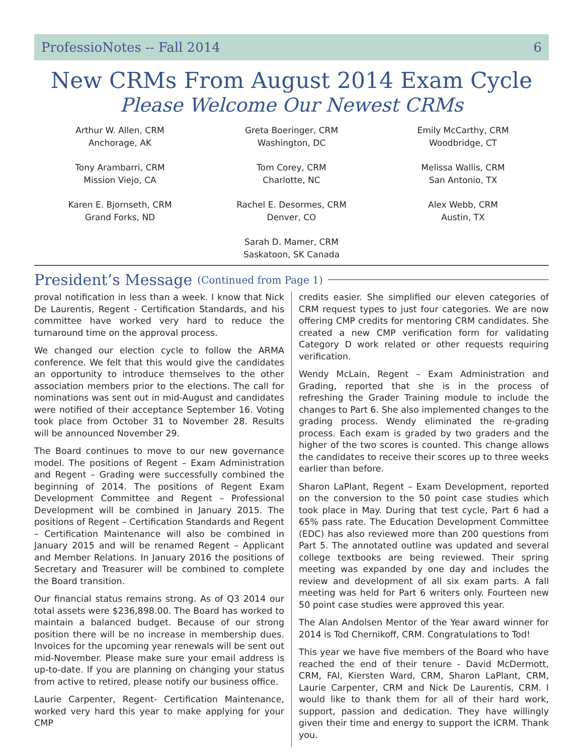ProfessioNotes -- Fall 2014 6
New CRMs From August 2014 Exam Cycle
Please Welcome Our Newest CRMs
Arthur W. Allen, CRM
Anchorage, AK
Tony Arambarri, CRM
Mission Viejo, CA
Karen E. Bjornseth, CRM
Grand Forks, ND
Greta Boeringer, CRM
Washington, DC
Tom Corey, CRM
Charlotte, NC
Rachel E. Desormes, CRM
Denver, CO
Sarah D. Mamer, CRM
Saskatoon, SK Canada
Emily McCarthy, CRM
Woodbridge, CT
Melissa Wallis, CRM
San Antonio, TX
Alex Webb, CRM
Austin, TX
President’s Message (Continued from Page 1)
proval notification in less than a week. I know that Nick De Laurentis, Regent - Certification Standards, and his committee have worked very hard to reduce the turnaround time on the approval process.
We changed our election cycle to follow the ARMA conference. We felt that this would give the candidates an opportunity to introduce themselves to the other association members prior to the elections. The call for nominations was sent out in mid-August and candidates were notified of their acceptance September 16. Voting took place from October 31 to November 28. Results will be announced November 29.
The Board continues to move to our new governance model. The positions of Regent – Exam Administration and Regent – Grading were successfully combined the beginning of 2014. The positions of Regent Exam Development Committee and Regent – Professional Development will be combined in January 2015. The positions of Regent – Certification Standards and Regent – Certification Maintenance will also be combined in January 2015 and will be renamed Regent – Applicant and Member Relations. In January 2016 the positions of Secretary and Treasurer will be combined to complete the Board transition.
Our financial status remains strong. As of Q3 2014 our total assets were $236,898.00. The Board has worked to maintain a balanced budget. Because of our strong position there will be no increase in membership dues. Invoices for the upcoming year renewals will be sent out mid-November. Please make sure your email address is up-to-date. If you are planning on changing your status from active to retired, please notify our business office.
Laurie Carpenter, Regent- Certification Maintenance, worked very hard this year to make applying for your CMP
credits easier. She simplified our eleven categories of CRM request types to just four categories. We are now offering CMP credits for mentoring CRM candidates. She created a new CMP verification form for validating Category D work related or other requests requiring verification.
Wendy McLain, Regent – Exam Administration and Grading, reported that she is in the process of refreshing the Grader Training module to include the changes to Part 6. She also implemented changes to the grading process. Wendy eliminated the re-grading process. Each exam is graded by two graders and the higher of the two scores is counted. This change allows the candidates to receive their scores up to three weeks earlier than before.
Sharon LaPlant, Regent – Exam Development, reported on the conversion to the 50 point case studies which took place in May. During that test cycle, Part 6 had a 65% pass rate. The Education Development Committee (EDC) has also reviewed more than 200 questions from Part 5. The annotated outline was updated and several college textbooks are being reviewed. Their spring meeting was expanded by one day and includes the review and development of all six exam parts. A fall meeting was held for Part 6 writers only. Fourteen new 50 point case studies were approved this year.
The Alan Andolsen Mentor of the Year award winner for 2014 is Tod Chernikoff, CRM. Congratulations to Tod!
This year we have five members of the Board who have reached the end of their tenure - David McDermott, CRM, FAI, Kiersten Ward, CRM, Sharon LaPlant, CRM, Laurie Carpenter, CRM and Nick De Laurentis, CRM. I would like to thank them for all of their hard work, support, passion and dedication. They have willingly given their time and energy to support the ICRM. Thank you.